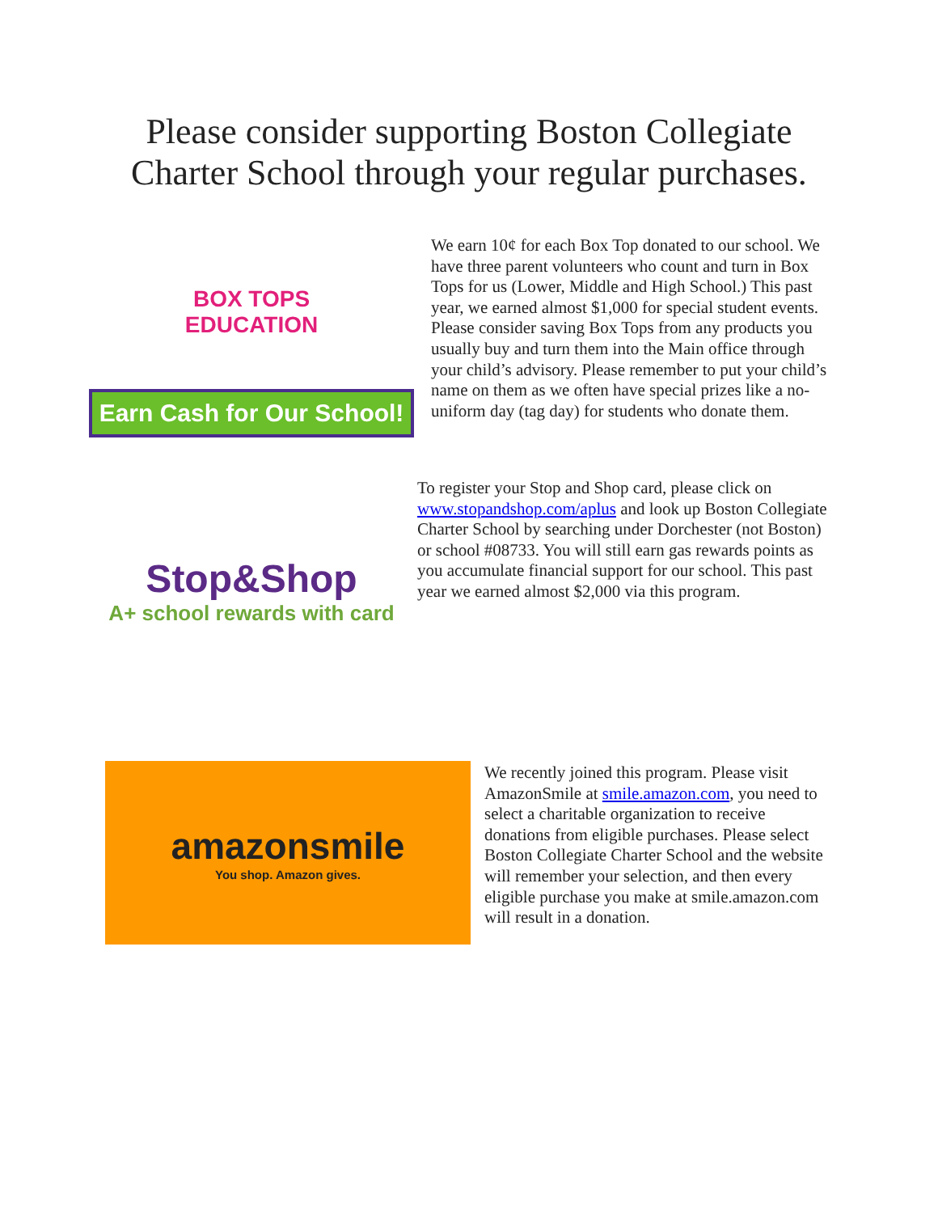Please consider supporting Boston Collegiate
Charter School through your regular purchases.
BOX TOPS
EDUCATION
Earn Cash for Our School!
We earn 10¢ for each Box Top donated to our school. We have three parent volunteers who count and turn in Box Tops for us (Lower, Middle and High School.) This past year, we earned almost $1,000 for special student events. Please consider saving Box Tops from any products you usually buy and turn them into the Main office through your child’s advisory. Please remember to put your child’s name on them as we often have special prizes like a no-uniform day (tag day) for students who donate them.
Stop&Shop
A+ school rewards with card
To register your Stop and Shop card, please click on www.stopandshop.com/aplus and look up Boston Collegiate Charter School by searching under Dorchester (not Boston) or school #08733. You will still earn gas rewards points as you accumulate financial support for our school. This past year we earned almost $2,000 via this program.
amazonsmile
You shop. Amazon gives.
We recently joined this program. Please visit AmazonSmile at smile.amazon.com, you need to select a charitable organization to receive donations from eligible purchases. Please select Boston Collegiate Charter School and the website will remember your selection, and then every eligible purchase you make at smile.amazon.com will result in a donation.